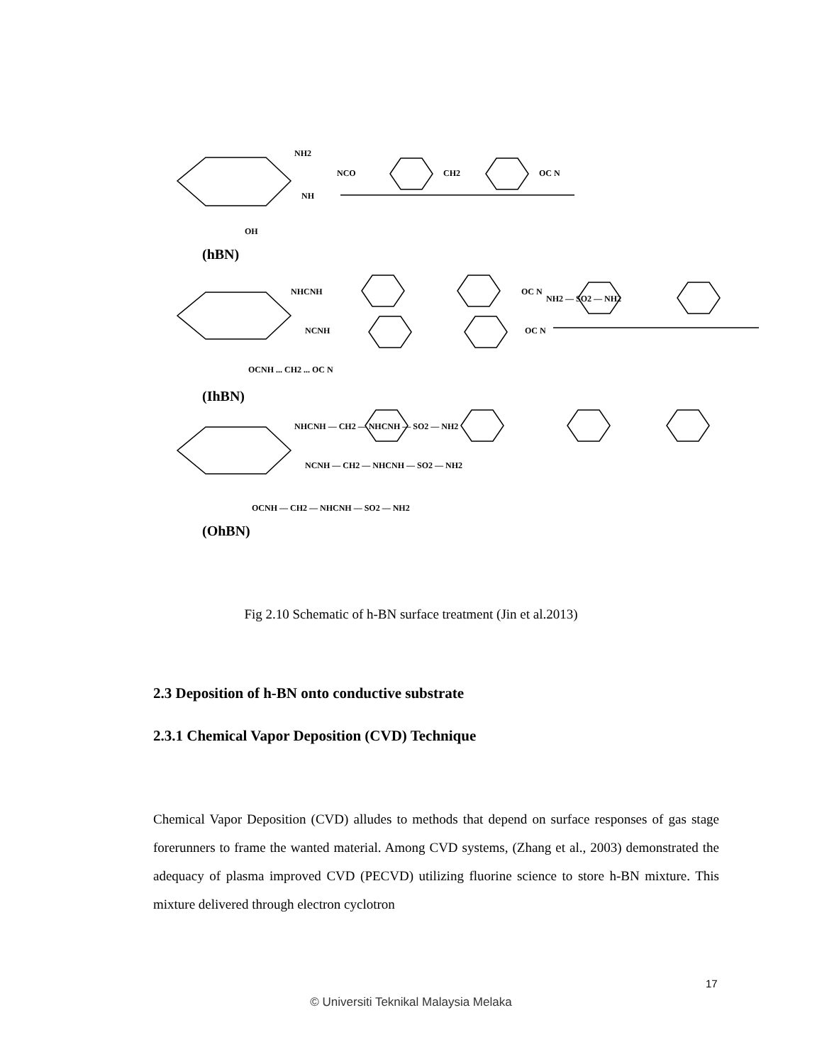NH2
NCO
CH2
OC N
NH
OH
(hBN)
NHCNH
OC N
NH2 — SO2 — NH2
NCNH
OC N
OCNH ... CH2 ... OC N
(IhBN)
NHCNH — CH2 — NHCNH — SO2 — NH2
NCNH — CH2 — NHCNH — SO2 — NH2
OCNH — CH2 — NHCNH — SO2 — NH2
(OhBN)
Fig 2.10 Schematic of h-BN surface treatment (Jin et al.2013)
2.3 Deposition of h-BN onto conductive substrate
2.3.1 Chemical Vapor Deposition (CVD) Technique
Chemical Vapor Deposition (CVD) alludes to methods that depend on surface responses of gas stage forerunners to frame the wanted material. Among CVD systems, (Zhang et al., 2003) demonstrated the adequacy of plasma improved CVD (PECVD) utilizing fluorine science to store h-BN mixture. This mixture delivered through electron cyclotron
17
© Universiti Teknikal Malaysia Melaka